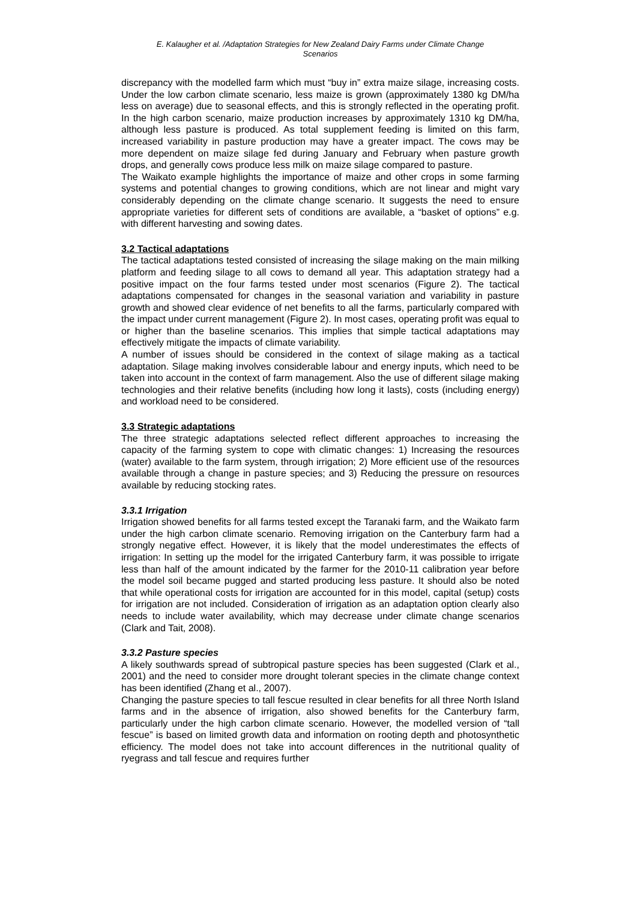E. Kalaugher et al. /Adaptation Strategies for New Zealand Dairy Farms under Climate Change
Scenarios
discrepancy with the modelled farm which must “buy in” extra maize silage, increasing costs. Under the low carbon climate scenario, less maize is grown (approximately 1380 kg DM/ha less on average) due to seasonal effects, and this is strongly reflected in the operating profit. In the high carbon scenario, maize production increases by approximately 1310 kg DM/ha, although less pasture is produced. As total supplement feeding is limited on this farm, increased variability in pasture production may have a greater impact. The cows may be more dependent on maize silage fed during January and February when pasture growth drops, and generally cows produce less milk on maize silage compared to pasture.
The Waikato example highlights the importance of maize and other crops in some farming systems and potential changes to growing conditions, which are not linear and might vary considerably depending on the climate change scenario. It suggests the need to ensure appropriate varieties for different sets of conditions are available, a “basket of options” e.g. with different harvesting and sowing dates.
3.2 Tactical adaptations
The tactical adaptations tested consisted of increasing the silage making on the main milking platform and feeding silage to all cows to demand all year. This adaptation strategy had a positive impact on the four farms tested under most scenarios (Figure 2). The tactical adaptations compensated for changes in the seasonal variation and variability in pasture growth and showed clear evidence of net benefits to all the farms, particularly compared with the impact under current management (Figure 2). In most cases, operating profit was equal to or higher than the baseline scenarios. This implies that simple tactical adaptations may effectively mitigate the impacts of climate variability.
A number of issues should be considered in the context of silage making as a tactical adaptation. Silage making involves considerable labour and energy inputs, which need to be taken into account in the context of farm management. Also the use of different silage making technologies and their relative benefits (including how long it lasts), costs (including energy) and workload need to be considered.
3.3 Strategic adaptations
The three strategic adaptations selected reflect different approaches to increasing the capacity of the farming system to cope with climatic changes: 1) Increasing the resources (water) available to the farm system, through irrigation; 2) More efficient use of the resources available through a change in pasture species; and 3) Reducing the pressure on resources available by reducing stocking rates.
3.3.1 Irrigation
Irrigation showed benefits for all farms tested except the Taranaki farm, and the Waikato farm under the high carbon climate scenario. Removing irrigation on the Canterbury farm had a strongly negative effect. However, it is likely that the model underestimates the effects of irrigation: In setting up the model for the irrigated Canterbury farm, it was possible to irrigate less than half of the amount indicated by the farmer for the 2010-11 calibration year before the model soil became pugged and started producing less pasture. It should also be noted that while operational costs for irrigation are accounted for in this model, capital (setup) costs for irrigation are not included. Consideration of irrigation as an adaptation option clearly also needs to include water availability, which may decrease under climate change scenarios (Clark and Tait, 2008).
3.3.2 Pasture species
A likely southwards spread of subtropical pasture species has been suggested (Clark et al., 2001) and the need to consider more drought tolerant species in the climate change context has been identified (Zhang et al., 2007).
Changing the pasture species to tall fescue resulted in clear benefits for all three North Island farms and in the absence of irrigation, also showed benefits for the Canterbury farm, particularly under the high carbon climate scenario. However, the modelled version of “tall fescue” is based on limited growth data and information on rooting depth and photosynthetic efficiency. The model does not take into account differences in the nutritional quality of ryegrass and tall fescue and requires further